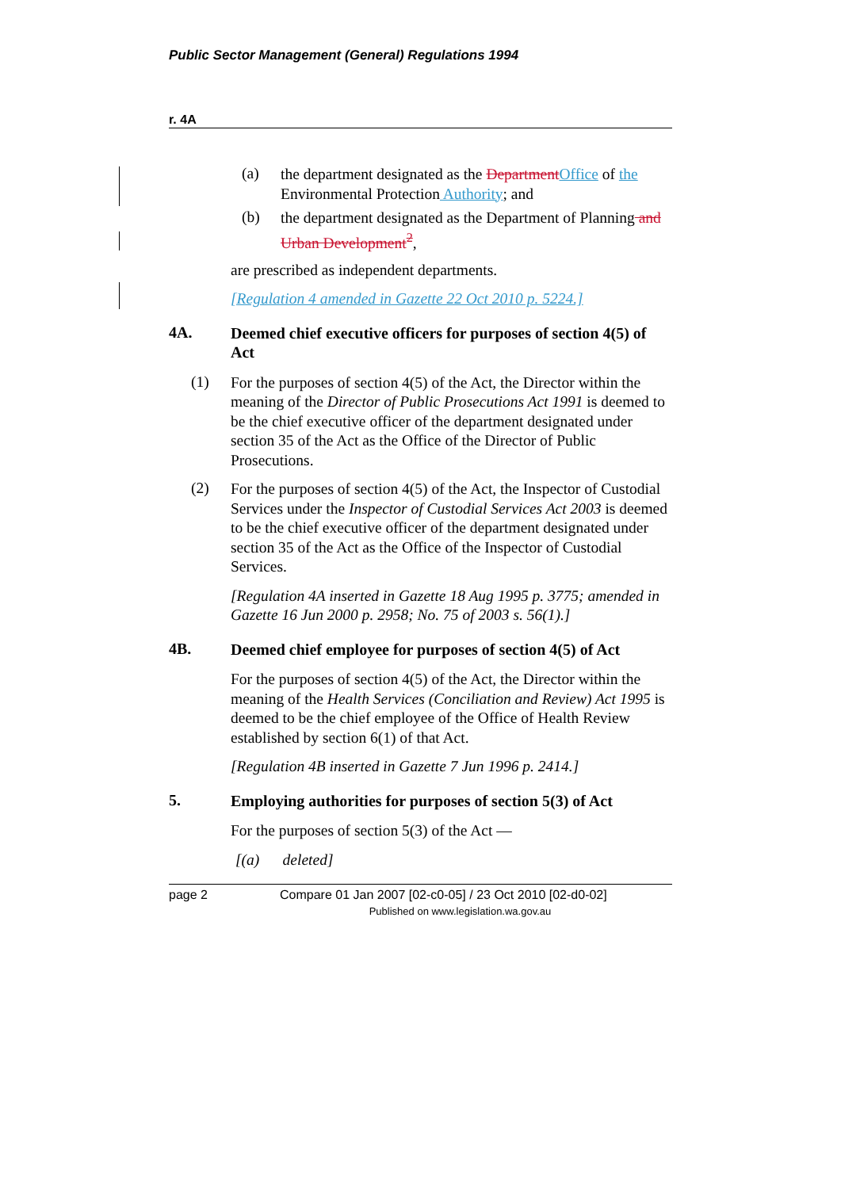Public Sector Management (General) Regulations 1994
r. 4A
(a)
the department designated as the Department Office of the Environmental Protection Authority; and
(b)
the department designated as the Department of Planning and Urban Development<sup>2</sup>,
are prescribed as independent departments.
[Regulation 4 amended in Gazette 22 Oct 2010 p. 5224.]
4A.
Deemed chief executive officers for purposes of section 4(5) of Act
(1)
For the purposes of section 4(5) of the Act, the Director within the meaning of the Director of Public Prosecutions Act 1991 is deemed to be the chief executive officer of the department designated under section 35 of the Act as the Office of the Director of Public Prosecutions.
(2)
For the purposes of section 4(5) of the Act, the Inspector of Custodial Services under the Inspector of Custodial Services Act 2003 is deemed to be the chief executive officer of the department designated under section 35 of the Act as the Office of the Inspector of Custodial Services.
[Regulation 4A inserted in Gazette 18 Aug 1995 p. 3775; amended in Gazette 16 Jun 2000 p. 2958; No. 75 of 2003 s. 56(1).]
4B.
Deemed chief employee for purposes of section 4(5) of Act
For the purposes of section 4(5) of the Act, the Director within the meaning of the Health Services (Conciliation and Review) Act 1995 is deemed to be the chief employee of the Office of Health Review established by section 6(1) of that Act.
[Regulation 4B inserted in Gazette 7 Jun 1996 p. 2414.]
5.
Employing authorities for purposes of section 5(3) of Act
For the purposes of section 5(3) of the Act —
[(a) deleted]
page 2 Compare 01 Jan 2007 [02-c0-05] / 23 Oct 2010 [02-d0-02]
Published on www.legislation.wa.gov.au